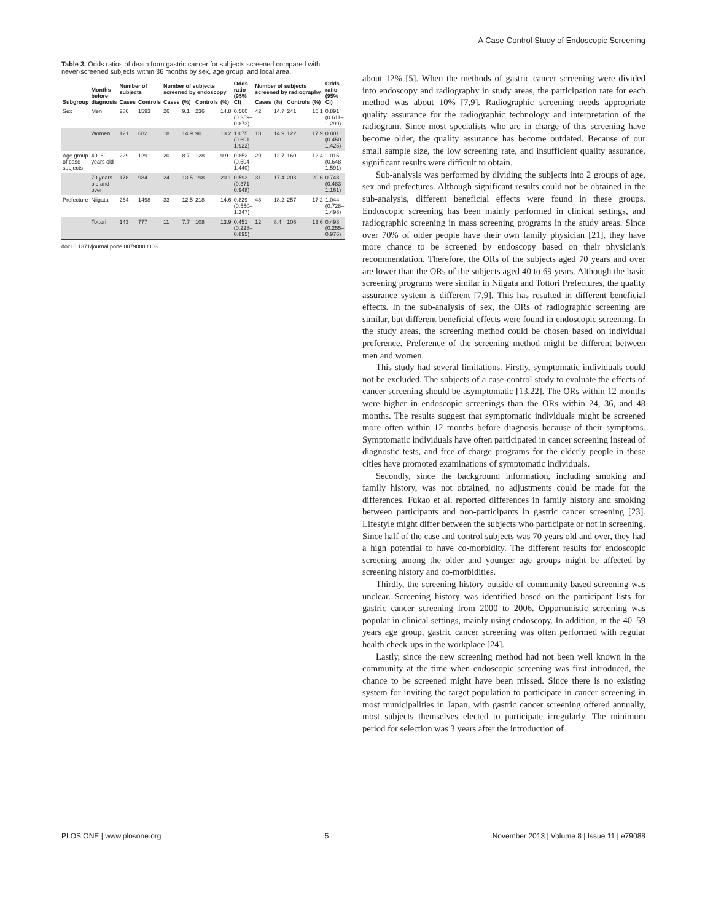A Case-Control Study of Endoscopic Screening
Table 3. Odds ratios of death from gastric cancer for subjects screened compared with never-screened subjects within 36 months by sex, age group, and local area.
| Subgroup | Months before diagnosis | Number of subjects | | Number of subjects screened by endoscopy | | | | Odds ratio (95% CI) | Number of subjects screened by radiography | | | | Odds ratio (95% CI) |
| --- | --- | --- | --- | --- | --- | --- | --- | --- | --- | --- | --- | --- | --- |
| | | Cases | Controls | Cases | (%) | Controls | (%) | | Cases | (%) | Controls | (%) | |
| Sex | Men | 286 | 1593 | 26 | 9.1 | 236 | 14.8 | 0.560 (0.359–0.873) | 42 | 14.7 | 241 | 15.1 | 0.891 (0.611–1.299) |
| | Women | 121 | 682 | 18 | 14.9 | 90 | 13.2 | 1.075 (0.601–1.922) | 18 | 14.9 | 122 | 17.9 | 0.801 (0.450–1.425) |
| Age group of case subjects | 40–69 years old | 229 | 1291 | 20 | 8.7 | 128 | 9.9 | 0.852 (0.504–1.440) | 29 | 12.7 | 160 | 12.4 | 1.015 (0.648–1.591) |
| | 70 years old and over | 178 | 984 | 24 | 13.5 | 198 | 20.1 | 0.593 (0.371–0.948) | 31 | 17.4 | 203 | 20.6 | 0.748 (0.483–1.161) |
| Prefecture | Niigata | 264 | 1498 | 33 | 12.5 | 218 | 14.6 | 0.829 (0.550–1.247) | 48 | 18.2 | 257 | 17.2 | 1.044 (0.728–1.498) |
| | Tottori | 143 | 777 | 11 | 7.7 | 108 | 13.9 | 0.451 (0.228–0.895) | 12 | 8.4 | 106 | 13.6 | 0.498 (0.255–0.976) |
doi:10.1371/journal.pone.0079088.t003
about 12% [5]. When the methods of gastric cancer screening were divided into endoscopy and radiography in study areas, the participation rate for each method was about 10% [7,9]. Radiographic screening needs appropriate quality assurance for the radiographic technology and interpretation of the radiogram. Since most specialists who are in charge of this screening have become older, the quality assurance has become outdated. Because of our small sample size, the low screening rate, and insufficient quality assurance, significant results were difficult to obtain.
Sub-analysis was performed by dividing the subjects into 2 groups of age, sex and prefectures. Although significant results could not be obtained in the sub-analysis, different beneficial effects were found in these groups. Endoscopic screening has been mainly performed in clinical settings, and radiographic screening in mass screening programs in the study areas. Since over 70% of older people have their own family physician [21], they have more chance to be screened by endoscopy based on their physician's recommendation. Therefore, the ORs of the subjects aged 70 years and over are lower than the ORs of the subjects aged 40 to 69 years. Although the basic screening programs were similar in Niigata and Tottori Prefectures, the quality assurance system is different [7,9]. This has resulted in different beneficial effects. In the sub-analysis of sex, the ORs of radiographic screening are similar, but different beneficial effects were found in endoscopic screening. In the study areas, the screening method could be chosen based on individual preference. Preference of the screening method might be different between men and women.
This study had several limitations. Firstly, symptomatic individuals could not be excluded. The subjects of a case-control study to evaluate the effects of cancer screening should be asymptomatic [13,22]. The ORs within 12 months were higher in endoscopic screenings than the ORs within 24, 36, and 48 months. The results suggest that symptomatic individuals might be screened more often within 12 months before diagnosis because of their symptoms. Symptomatic individuals have often participated in cancer screening instead of diagnostic tests, and free-of-charge programs for the elderly people in these cities have promoted examinations of symptomatic individuals.
Secondly, since the background information, including smoking and family history, was not obtained, no adjustments could be made for the differences. Fukao et al. reported differences in family history and smoking between participants and non-participants in gastric cancer screening [23]. Lifestyle might differ between the subjects who participate or not in screening. Since half of the case and control subjects was 70 years old and over, they had a high potential to have co-morbidity. The different results for endoscopic screening among the older and younger age groups might be affected by screening history and co-morbidities.
Thirdly, the screening history outside of community-based screening was unclear. Screening history was identified based on the participant lists for gastric cancer screening from 2000 to 2006. Opportunistic screening was popular in clinical settings, mainly using endoscopy. In addition, in the 40–59 years age group, gastric cancer screening was often performed with regular health check-ups in the workplace [24].
Lastly, since the new screening method had not been well known in the community at the time when endoscopic screening was first introduced, the chance to be screened might have been missed. Since there is no existing system for inviting the target population to participate in cancer screening in most municipalities in Japan, with gastric cancer screening offered annually, most subjects themselves elected to participate irregularly. The minimum period for selection was 3 years after the introduction of
PLOS ONE | www.plosone.org 5 November 2013 | Volume 8 | Issue 11 | e79088